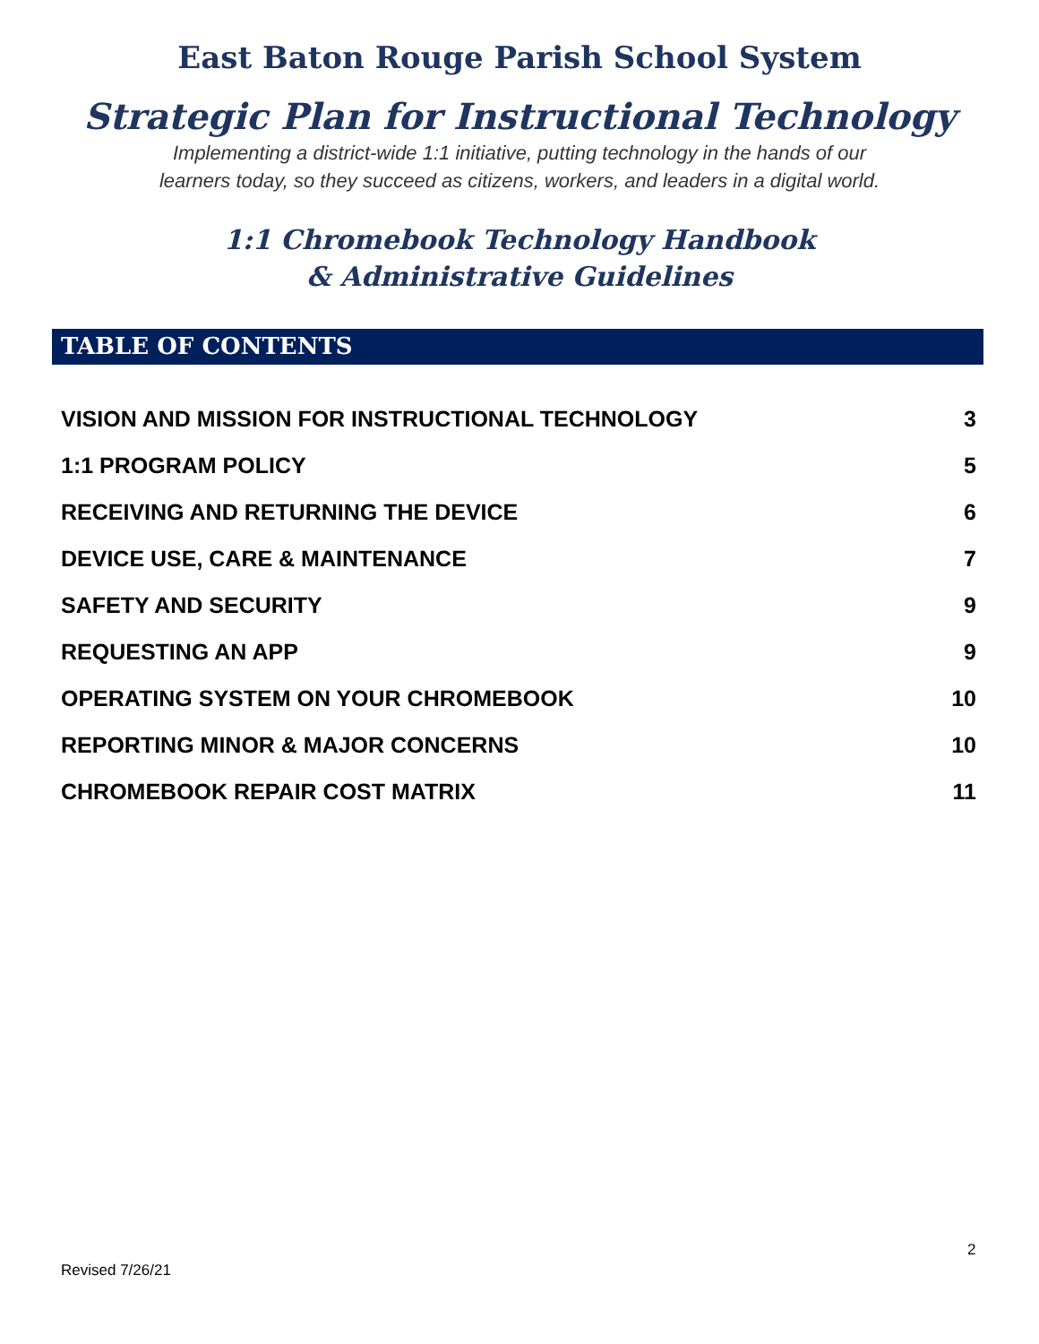East Baton Rouge Parish School System
Strategic Plan for Instructional Technology
Implementing a district-wide 1:1 initiative, putting technology in the hands of our
learners today, so they succeed as citizens, workers, and leaders in a digital world.
1:1 Chromebook Technology Handbook
& Administrative Guidelines
TABLE OF CONTENTS
VISION AND MISSION FOR INSTRUCTIONAL TECHNOLOGY 3
1:1 PROGRAM POLICY 5
RECEIVING AND RETURNING THE DEVICE 6
DEVICE USE, CARE & MAINTENANCE 7
SAFETY AND SECURITY 9
REQUESTING AN APP 9
OPERATING SYSTEM ON YOUR CHROMEBOOK 10
REPORTING MINOR & MAJOR CONCERNS 10
CHROMEBOOK REPAIR COST MATRIX 11
2
Revised 7/26/21